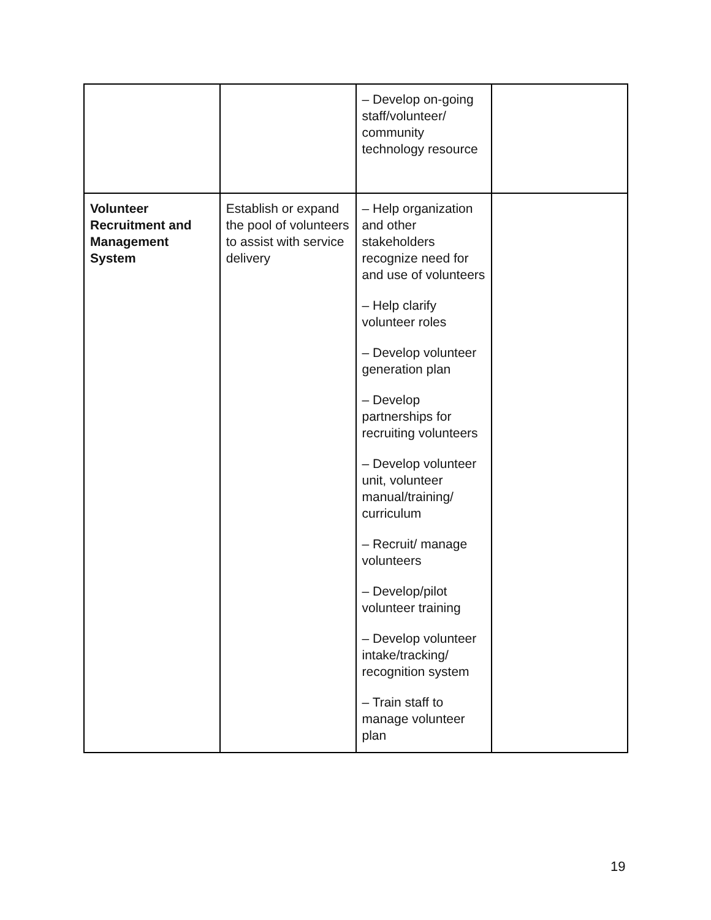| | | – Develop on-going staff/volunteer/ community technology resource | |
| Volunteer Recruitment and Management System | Establish or expand the pool of volunteers to assist with service delivery | – Help organization and other stakeholders recognize need for and use of volunteers – Help clarify volunteer roles – Develop volunteer generation plan – Develop partnerships for recruiting volunteers – Develop volunteer unit, volunteer manual/training/ curriculum – Recruit/ manage volunteers – Develop/pilot volunteer training – Develop volunteer intake/tracking/ recognition system – Train staff to manage volunteer plan | |
19